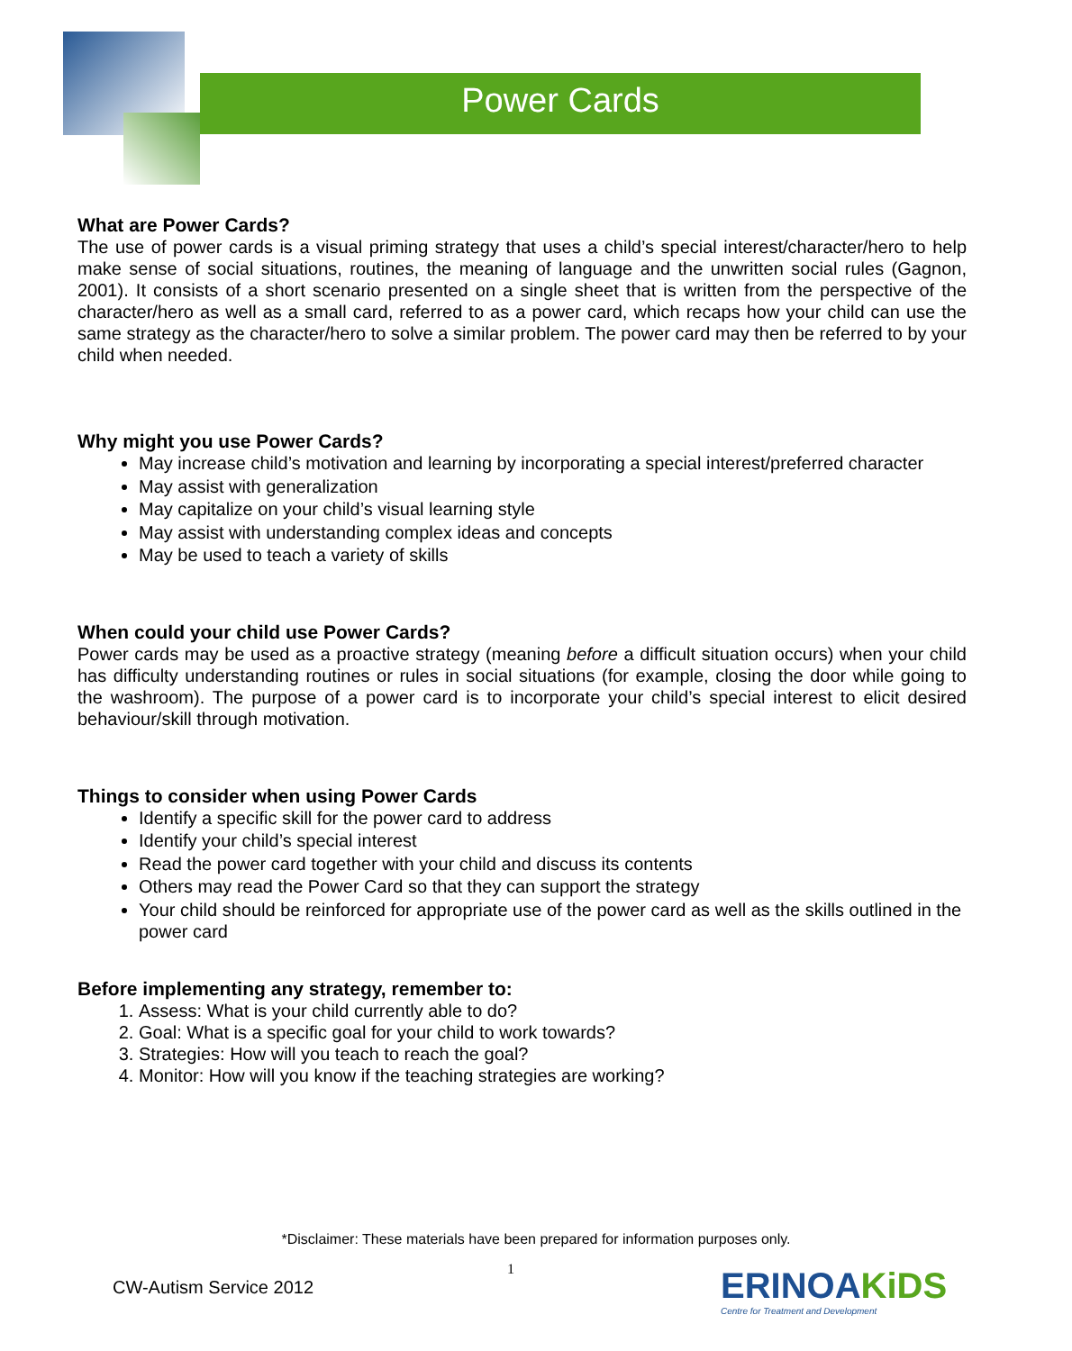Power Cards
What are Power Cards?
The use of power cards is a visual priming strategy that uses a child’s special interest/character/hero to help make sense of social situations, routines, the meaning of language and the unwritten social rules (Gagnon, 2001). It consists of a short scenario presented on a single sheet that is written from the perspective of the character/hero as well as a small card, referred to as a power card, which recaps how your child can use the same strategy as the character/hero to solve a similar problem. The power card may then be referred to by your child when needed.
Why might you use Power Cards?
May increase child’s motivation and learning by incorporating a special interest/preferred character
May assist with generalization
May capitalize on your child’s visual learning style
May assist with understanding complex ideas and concepts
May be used to teach a variety of skills
When could your child use Power Cards?
Power cards may be used as a proactive strategy (meaning before a difficult situation occurs) when your child has difficulty understanding routines or rules in social situations (for example, closing the door while going to the washroom). The purpose of a power card is to incorporate your child’s special interest to elicit desired behaviour/skill through motivation.
Things to consider when using Power Cards
Identify a specific skill for the power card to address
Identify your child’s special interest
Read the power card together with your child and discuss its contents
Others may read the Power Card so that they can support the strategy
Your child should be reinforced for appropriate use of the power card as well as the skills outlined in the power card
Before implementing any strategy, remember to:
1. Assess: What is your child currently able to do?
2. Goal: What is a specific goal for your child to work towards?
3. Strategies: How will you teach to reach the goal?
4. Monitor: How will you know if the teaching strategies are working?
*Disclaimer: These materials have been prepared for information purposes only.
1
CW-Autism Service 2012
ERINOAKiDS
Centre for Treatment and Development